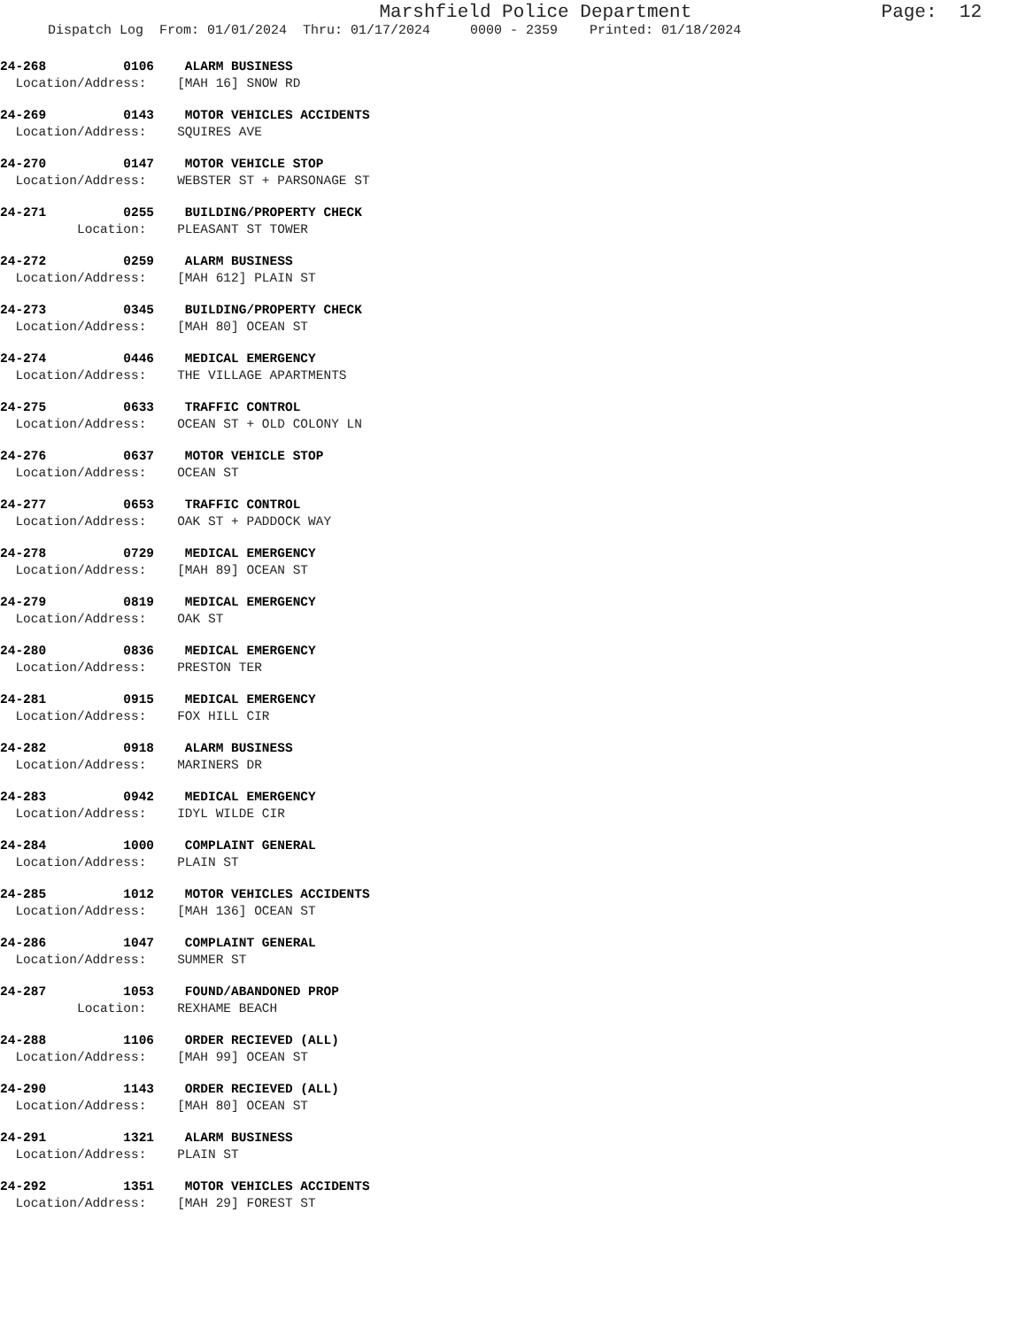Marshfield Police Department Page: 12
Dispatch Log From: 01/01/2024 Thru: 01/17/2024 0000 - 2359 Printed: 01/18/2024
24-268 0106 ALARM BUSINESS Location/Address: [MAH 16] SNOW RD
24-269 0143 MOTOR VEHICLES ACCIDENTS Location/Address: SQUIRES AVE
24-270 0147 MOTOR VEHICLE STOP Location/Address: WEBSTER ST + PARSONAGE ST
24-271 0255 BUILDING/PROPERTY CHECK Location: PLEASANT ST TOWER
24-272 0259 ALARM BUSINESS Location/Address: [MAH 612] PLAIN ST
24-273 0345 BUILDING/PROPERTY CHECK Location/Address: [MAH 80] OCEAN ST
24-274 0446 MEDICAL EMERGENCY Location/Address: THE VILLAGE APARTMENTS
24-275 0633 TRAFFIC CONTROL Location/Address: OCEAN ST + OLD COLONY LN
24-276 0637 MOTOR VEHICLE STOP Location/Address: OCEAN ST
24-277 0653 TRAFFIC CONTROL Location/Address: OAK ST + PADDOCK WAY
24-278 0729 MEDICAL EMERGENCY Location/Address: [MAH 89] OCEAN ST
24-279 0819 MEDICAL EMERGENCY Location/Address: OAK ST
24-280 0836 MEDICAL EMERGENCY Location/Address: PRESTON TER
24-281 0915 MEDICAL EMERGENCY Location/Address: FOX HILL CIR
24-282 0918 ALARM BUSINESS Location/Address: MARINERS DR
24-283 0942 MEDICAL EMERGENCY Location/Address: IDYL WILDE CIR
24-284 1000 COMPLAINT GENERAL Location/Address: PLAIN ST
24-285 1012 MOTOR VEHICLES ACCIDENTS Location/Address: [MAH 136] OCEAN ST
24-286 1047 COMPLAINT GENERAL Location/Address: SUMMER ST
24-287 1053 FOUND/ABANDONED PROP Location: REXHAME BEACH
24-288 1106 ORDER RECIEVED (ALL) Location/Address: [MAH 99] OCEAN ST
24-290 1143 ORDER RECIEVED (ALL) Location/Address: [MAH 80] OCEAN ST
24-291 1321 ALARM BUSINESS Location/Address: PLAIN ST
24-292 1351 MOTOR VEHICLES ACCIDENTS Location/Address: [MAH 29] FOREST ST